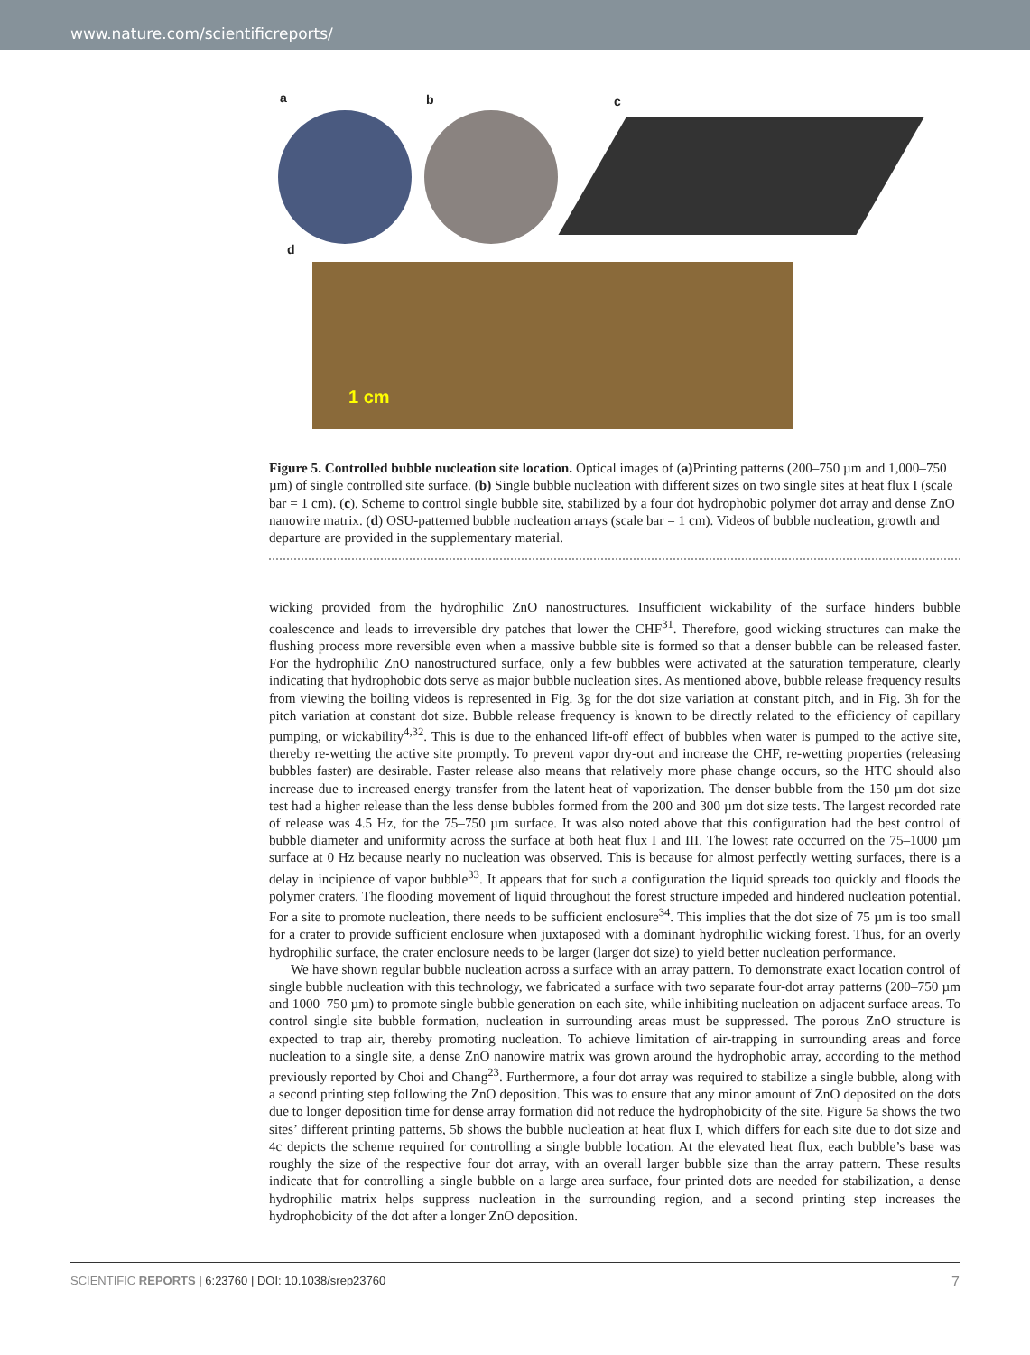www.nature.com/scientificreports/
a b c
d
1 cm
Figure 5. Controlled bubble nucleation site location. Optical images of (a) Printing patterns (200–750 µm and 1,000–750 µm) of single controlled site surface. (b) Single bubble nucleation with different sizes on two single sites at heat flux I (scale bar = 1 cm). (c), Scheme to control single bubble site, stabilized by a four dot hydrophobic polymer dot array and dense ZnO nanowire matrix. (d) OSU-patterned bubble nucleation arrays (scale bar = 1 cm). Videos of bubble nucleation, growth and departure are provided in the supplementary material.
wicking provided from the hydrophilic ZnO nanostructures. Insufficient wickability of the surface hinders bubble coalescence and leads to irreversible dry patches that lower the CHF<sup>31</sup>. Therefore, good wicking structures can make the flushing process more reversible even when a massive bubble site is formed so that a denser bubble can be released faster. For the hydrophilic ZnO nanostructured surface, only a few bubbles were activated at the saturation temperature, clearly indicating that hydrophobic dots serve as major bubble nucleation sites. As mentioned above, bubble release frequency results from viewing the boiling videos is represented in Fig. 3g for the dot size variation at constant pitch, and in Fig. 3h for the pitch variation at constant dot size. Bubble release frequency is known to be directly related to the efficiency of capillary pumping, or wickability<sup>4,32</sup>. This is due to the enhanced lift-off effect of bubbles when water is pumped to the active site, thereby re-wetting the active site promptly. To prevent vapor dry-out and increase the CHF, re-wetting properties (releasing bubbles faster) are desirable. Faster release also means that relatively more phase change occurs, so the HTC should also increase due to increased energy transfer from the latent heat of vaporization. The denser bubble from the 150 µm dot size test had a higher release than the less dense bubbles formed from the 200 and 300 µm dot size tests. The largest recorded rate of release was 4.5 Hz, for the 75–750 µm surface. It was also noted above that this configuration had the best control of bubble diameter and uniformity across the surface at both heat flux I and III. The lowest rate occurred on the 75–1000 µm surface at 0 Hz because nearly no nucleation was observed. This is because for almost perfectly wetting surfaces, there is a delay in incipience of vapor bubble<sup>33</sup>. It appears that for such a configuration the liquid spreads too quickly and floods the polymer craters. The flooding movement of liquid throughout the forest structure impeded and hindered nucleation potential. For a site to promote nucleation, there needs to be sufficient enclosure<sup>34</sup>. This implies that the dot size of 75 µm is too small for a crater to provide sufficient enclosure when juxtaposed with a dominant hydrophilic wicking forest. Thus, for an overly hydrophilic surface, the crater enclosure needs to be larger (larger dot size) to yield better nucleation performance.
We have shown regular bubble nucleation across a surface with an array pattern. To demonstrate exact location control of single bubble nucleation with this technology, we fabricated a surface with two separate four-dot array patterns (200–750 µm and 1000–750 µm) to promote single bubble generation on each site, while inhibiting nucleation on adjacent surface areas. To control single site bubble formation, nucleation in surrounding areas must be suppressed. The porous ZnO structure is expected to trap air, thereby promoting nucleation. To achieve limitation of air-trapping in surrounding areas and force nucleation to a single site, a dense ZnO nanowire matrix was grown around the hydrophobic array, according to the method previously reported by Choi and Chang<sup>23</sup>. Furthermore, a four dot array was required to stabilize a single bubble, along with a second printing step following the ZnO deposition. This was to ensure that any minor amount of ZnO deposited on the dots due to longer deposition time for dense array formation did not reduce the hydrophobicity of the site. Figure 5a shows the two sites’ different printing patterns, 5b shows the bubble nucleation at heat flux I, which differs for each site due to dot size and 4c depicts the scheme required for controlling a single bubble location. At the elevated heat flux, each bubble’s base was roughly the size of the respective four dot array, with an overall larger bubble size than the array pattern. These results indicate that for controlling a single bubble on a large area surface, four printed dots are needed for stabilization, a dense hydrophilic matrix helps suppress nucleation in the surrounding region, and a second printing step increases the hydrophobicity of the dot after a longer ZnO deposition.
SCIENTIFIC REPORTS | 6:23760 | DOI: 10.1038/srep23760 7